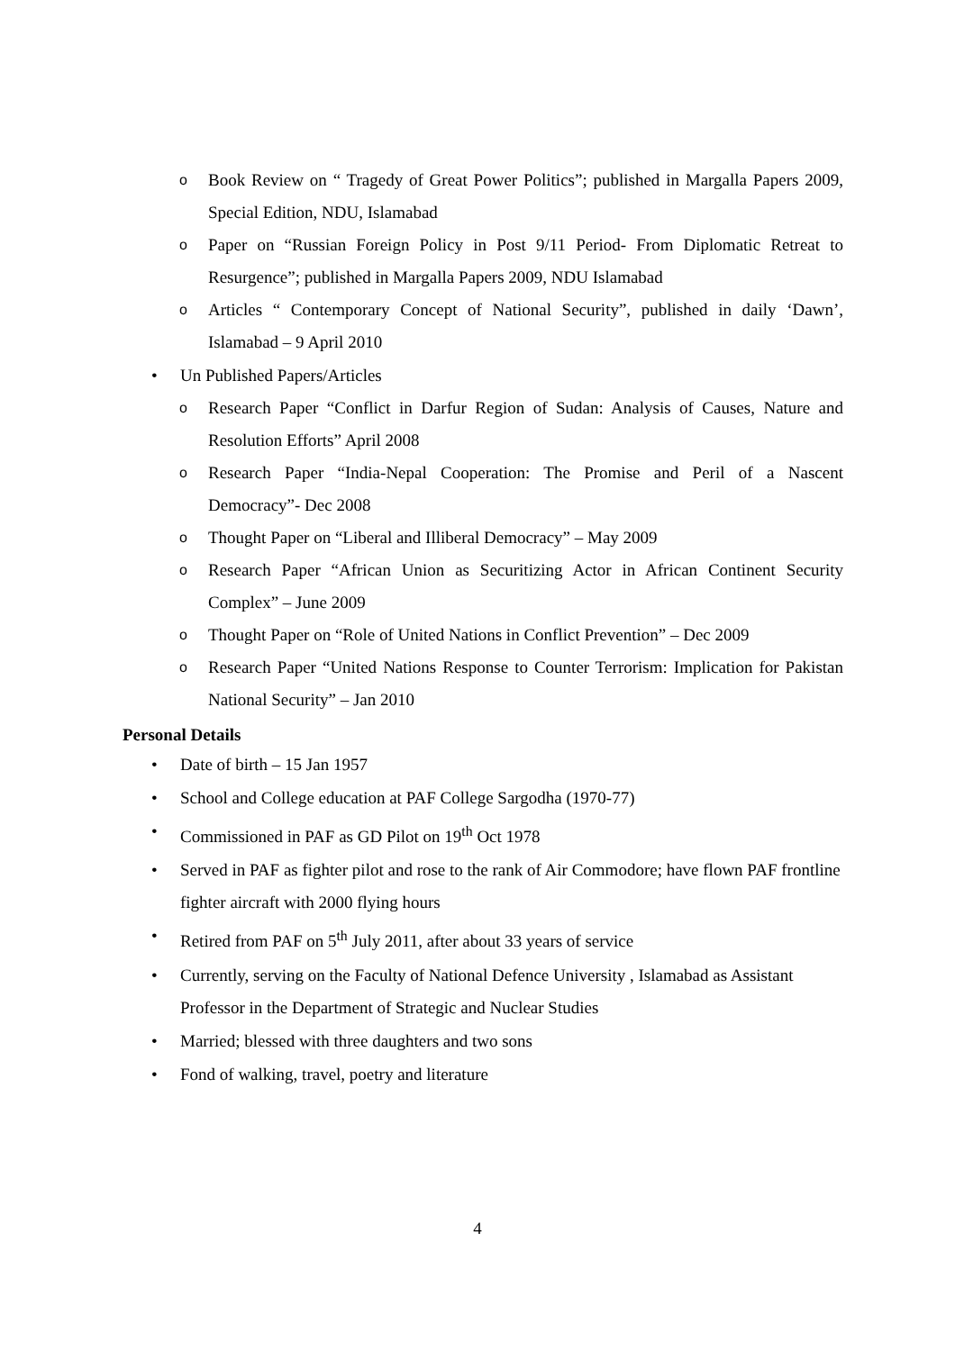o Book Review on “ Tragedy of Great Power Politics”; published in Margalla Papers 2009, Special Edition, NDU, Islamabad
o Paper on “Russian Foreign Policy in Post 9/11 Period- From Diplomatic Retreat to Resurgence”; published in Margalla Papers 2009, NDU Islamabad
o Articles “ Contemporary Concept of National Security”, published in daily ‘Dawn’, Islamabad – 9 April 2010
• Un Published Papers/Articles
o Research Paper “Conflict in Darfur Region of Sudan: Analysis of Causes, Nature and Resolution Efforts” April 2008
o Research Paper “India-Nepal Cooperation: The Promise and Peril of a Nascent Democracy”- Dec 2008
o Thought Paper on “Liberal and Illiberal Democracy” – May 2009
o Research Paper “African Union as Securitizing Actor in African Continent Security Complex” – June 2009
o Thought Paper on “Role of United Nations in Conflict Prevention” – Dec 2009
o Research Paper “United Nations Response to Counter Terrorism: Implication for Pakistan National Security” – Jan 2010
Personal Details
• Date of birth – 15 Jan 1957
• School and College education at PAF College Sargodha (1970-77)
• Commissioned in PAF as GD Pilot on 19<sup>th</sup> Oct 1978
• Served in PAF as fighter pilot and rose to the rank of Air Commodore; have flown PAF frontline fighter aircraft with 2000 flying hours
• Retired from PAF on 5<sup>th</sup> July 2011, after about 33 years of service
• Currently, serving on the Faculty of National Defence University , Islamabad as Assistant Professor in the Department of Strategic and Nuclear Studies
• Married; blessed with three daughters and two sons
• Fond of walking, travel, poetry and literature
4